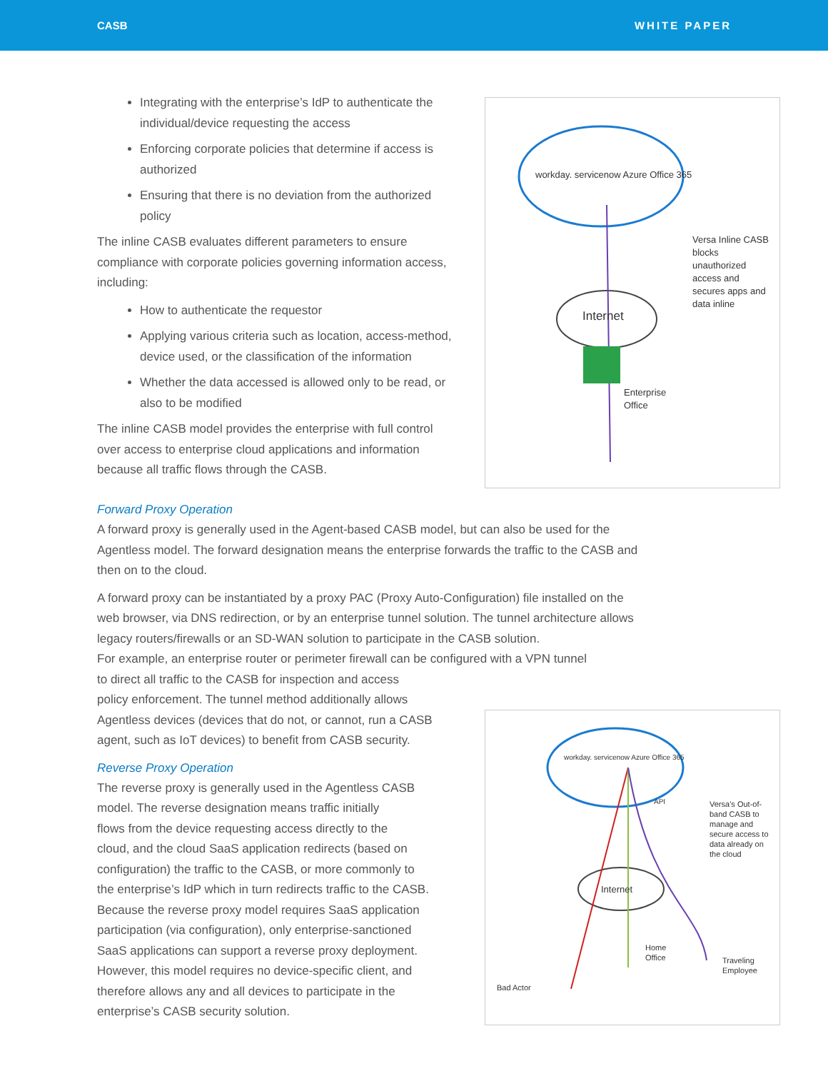CASB WHITE PAPER
Integrating with the enterprise’s IdP to authenticate the individual/device requesting the access
Enforcing corporate policies that determine if access is authorized
Ensuring that there is no deviation from the authorized policy
The inline CASB evaluates different parameters to ensure compliance with corporate policies governing information access, including:
How to authenticate the requestor
Applying various criteria such as location, access-method, device used, or the classification of the information
Whether the data accessed is allowed only to be read, or also to be modified
The inline CASB model provides the enterprise with full control over access to enterprise cloud applications and information because all traffic flows through the CASB.
workday. servicenow Azure Office 365
Internet
Versa Inline CASB blocks unauthorized access and secures apps and data inline
Enterprise
Office
Forward Proxy Operation
A forward proxy is generally used in the Agent-based CASB model, but can also be used for the Agentless model. The forward designation means the enterprise forwards the traffic to the CASB and then on to the cloud.
A forward proxy can be instantiated by a proxy PAC (Proxy Auto-Configuration) file installed on the web browser, via DNS redirection, or by an enterprise tunnel solution. The tunnel architecture allows legacy routers/firewalls or an SD-WAN solution to participate in the CASB solution.
For example, an enterprise router or perimeter firewall can be configured with a VPN tunnel
to direct all traffic to the CASB for inspection and access
policy enforcement. The tunnel method additionally allows
Agentless devices (devices that do not, or cannot, run a CASB
agent, such as IoT devices) to benefit from CASB security.
Reverse Proxy Operation
The reverse proxy is generally used in the Agentless CASB
model. The reverse designation means traffic initially
flows from the device requesting access directly to the
cloud, and the cloud SaaS application redirects (based on
configuration) the traffic to the CASB, or more commonly to
the enterprise’s IdP which in turn redirects traffic to the CASB.
Because the reverse proxy model requires SaaS application
participation (via configuration), only enterprise-sanctioned
SaaS applications can support a reverse proxy deployment.
However, this model requires no device-specific client, and
therefore allows any and all devices to participate in the
enterprise’s CASB security solution.
workday. servicenow Azure Office 365
API
Internet
Versa’s Out-of-band CASB to manage and secure access to data already on the cloud
Home
Office
Traveling
Employee
Bad Actor